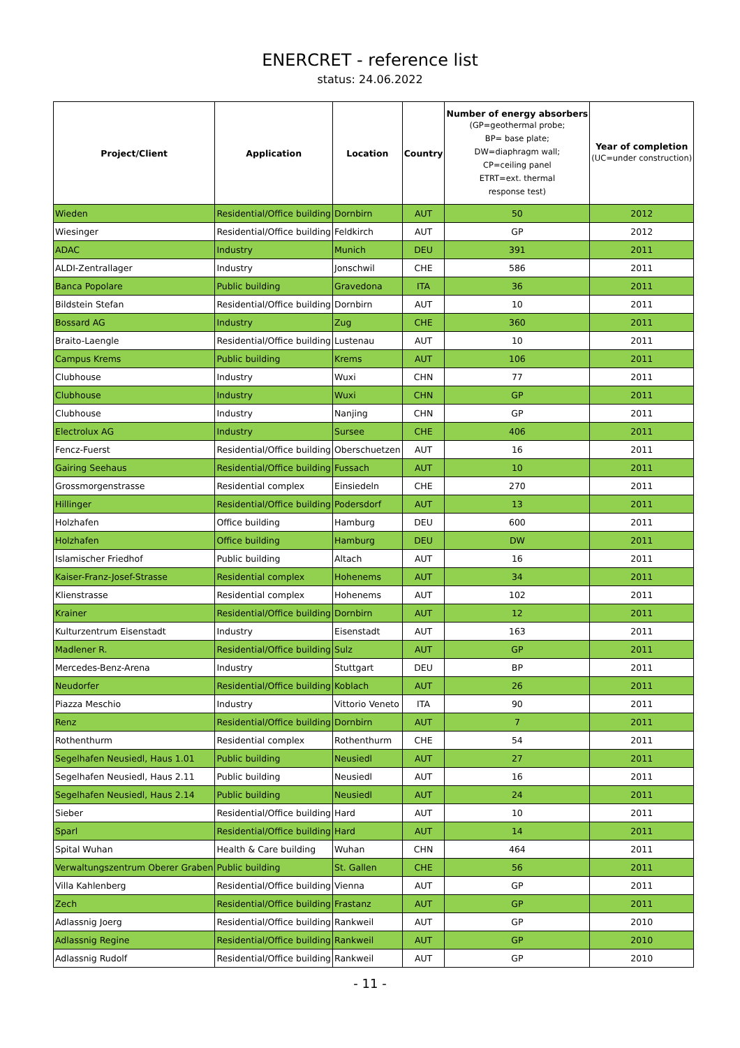ENERCRET - reference list
status: 24.06.2022
| Project/Client | Application | Location | Country | Number of energy absorbers (GP=geothermal probe; BP= base plate; DW=diaphragm wall; CP=ceiling panel ETRT=ext. thermal response test) | Year of completion (UC=under construction) |
| --- | --- | --- | --- | --- | --- |
| Wieden | Residential/Office building | Dornbirn | AUT | 50 | 2012 |
| Wiesinger | Residential/Office building | Feldkirch | AUT | GP | 2012 |
| ADAC | Industry | Munich | DEU | 391 | 2011 |
| ALDI-Zentrallager | Industry | Jonschwil | CHE | 586 | 2011 |
| Banca Popolare | Public building | Gravedona | ITA | 36 | 2011 |
| Bildstein Stefan | Residential/Office building | Dornbirn | AUT | 10 | 2011 |
| Bossard AG | Industry | Zug | CHE | 360 | 2011 |
| Braito-Laengle | Residential/Office building | Lustenau | AUT | 10 | 2011 |
| Campus Krems | Public building | Krems | AUT | 106 | 2011 |
| Clubhouse | Industry | Wuxi | CHN | 77 | 2011 |
| Clubhouse | Industry | Wuxi | CHN | GP | 2011 |
| Clubhouse | Industry | Nanjing | CHN | GP | 2011 |
| Electrolux AG | Industry | Sursee | CHE | 406 | 2011 |
| Fencz-Fuerst | Residential/Office building | Oberschuetzen | AUT | 16 | 2011 |
| Gairing Seehaus | Residential/Office building | Fussach | AUT | 10 | 2011 |
| Grossmorgenstrasse | Residential complex | Einsiedeln | CHE | 270 | 2011 |
| Hillinger | Residential/Office building | Podersdorf | AUT | 13 | 2011 |
| Holzhafen | Office building | Hamburg | DEU | 600 | 2011 |
| Holzhafen | Office building | Hamburg | DEU | DW | 2011 |
| Islamischer Friedhof | Public building | Altach | AUT | 16 | 2011 |
| Kaiser-Franz-Josef-Strasse | Residential complex | Hohenems | AUT | 34 | 2011 |
| Klienstrasse | Residential complex | Hohenems | AUT | 102 | 2011 |
| Krainer | Residential/Office building | Dornbirn | AUT | 12 | 2011 |
| Kulturzentrum Eisenstadt | Industry | Eisenstadt | AUT | 163 | 2011 |
| Madlener R. | Residential/Office building | Sulz | AUT | GP | 2011 |
| Mercedes-Benz-Arena | Industry | Stuttgart | DEU | BP | 2011 |
| Neudorfer | Residential/Office building | Koblach | AUT | 26 | 2011 |
| Piazza Meschio | Industry | Vittorio Veneto | ITA | 90 | 2011 |
| Renz | Residential/Office building | Dornbirn | AUT | 7 | 2011 |
| Rothenthurm | Residential complex | Rothenthurm | CHE | 54 | 2011 |
| Segelhafen Neusiedl, Haus 1.01 | Public building | Neusiedl | AUT | 27 | 2011 |
| Segelhafen Neusiedl, Haus 2.11 | Public building | Neusiedl | AUT | 16 | 2011 |
| Segelhafen Neusiedl, Haus 2.14 | Public building | Neusiedl | AUT | 24 | 2011 |
| Sieber | Residential/Office building | Hard | AUT | 10 | 2011 |
| Sparl | Residential/Office building | Hard | AUT | 14 | 2011 |
| Spital Wuhan | Health & Care building | Wuhan | CHN | 464 | 2011 |
| Verwaltungszentrum Oberer Graben | Public building | St. Gallen | CHE | 56 | 2011 |
| Villa Kahlenberg | Residential/Office building | Vienna | AUT | GP | 2011 |
| Zech | Residential/Office building | Frastanz | AUT | GP | 2011 |
| Adlassnig Joerg | Residential/Office building | Rankweil | AUT | GP | 2010 |
| Adlassnig Regine | Residential/Office building | Rankweil | AUT | GP | 2010 |
| Adlassnig Rudolf | Residential/Office building | Rankweil | AUT | GP | 2010 |
- 11 -